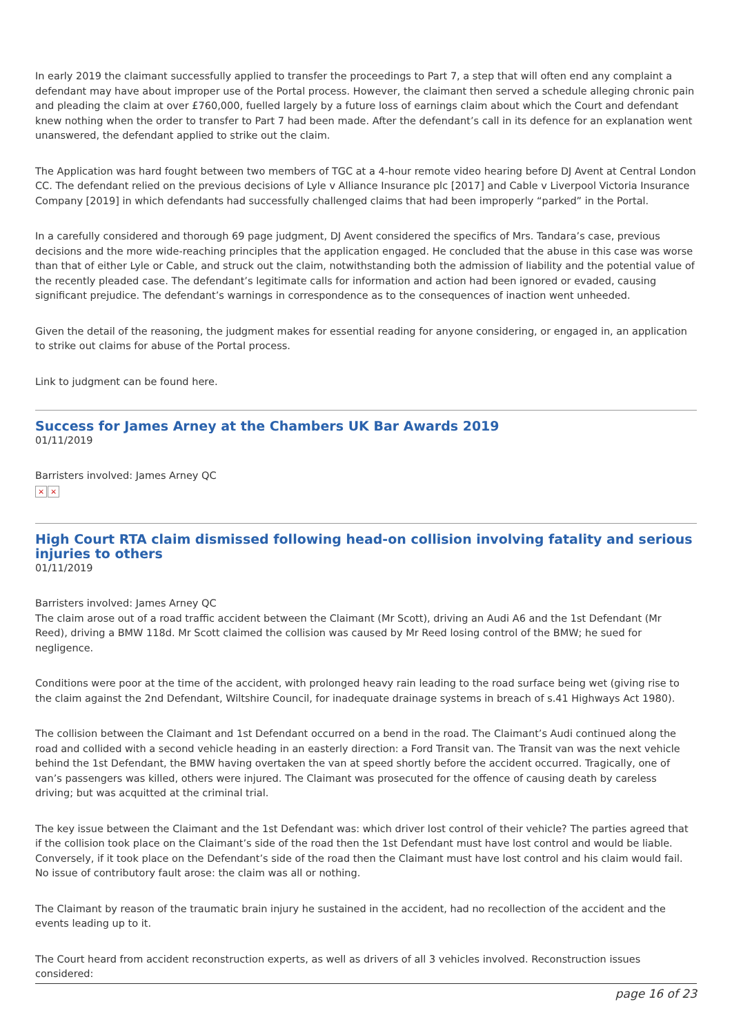In early 2019 the claimant successfully applied to transfer the proceedings to Part 7, a step that will often end any complaint a defendant may have about improper use of the Portal process. However, the claimant then served a schedule alleging chronic pain and pleading the claim at over £760,000, fuelled largely by a future loss of earnings claim about which the Court and defendant knew nothing when the order to transfer to Part 7 had been made. After the defendant’s call in its defence for an explanation went unanswered, the defendant applied to strike out the claim.
The Application was hard fought between two members of TGC at a 4-hour remote video hearing before DJ Avent at Central London CC. The defendant relied on the previous decisions of Lyle v Alliance Insurance plc [2017] and Cable v Liverpool Victoria Insurance Company [2019] in which defendants had successfully challenged claims that had been improperly “parked” in the Portal.
In a carefully considered and thorough 69 page judgment, DJ Avent considered the specifics of Mrs. Tandara’s case, previous decisions and the more wide-reaching principles that the application engaged. He concluded that the abuse in this case was worse than that of either Lyle or Cable, and struck out the claim, notwithstanding both the admission of liability and the potential value of the recently pleaded case. The defendant’s legitimate calls for information and action had been ignored or evaded, causing significant prejudice. The defendant’s warnings in correspondence as to the consequences of inaction went unheeded.
Given the detail of the reasoning, the judgment makes for essential reading for anyone considering, or engaged in, an application to strike out claims for abuse of the Portal process.
Link to judgment can be found here.
Success for James Arney at the Chambers UK Bar Awards 2019
01/11/2019
Barristers involved: James Arney QC
× ×
High Court RTA claim dismissed following head-on collision involving fatality and serious injuries to others
01/11/2019
Barristers involved: James Arney QC
The claim arose out of a road traffic accident between the Claimant (Mr Scott), driving an Audi A6 and the 1st Defendant (Mr Reed), driving a BMW 118d. Mr Scott claimed the collision was caused by Mr Reed losing control of the BMW; he sued for negligence.
Conditions were poor at the time of the accident, with prolonged heavy rain leading to the road surface being wet (giving rise to the claim against the 2nd Defendant, Wiltshire Council, for inadequate drainage systems in breach of s.41 Highways Act 1980).
The collision between the Claimant and 1st Defendant occurred on a bend in the road. The Claimant’s Audi continued along the road and collided with a second vehicle heading in an easterly direction: a Ford Transit van. The Transit van was the next vehicle behind the 1st Defendant, the BMW having overtaken the van at speed shortly before the accident occurred. Tragically, one of van’s passengers was killed, others were injured. The Claimant was prosecuted for the offence of causing death by careless driving; but was acquitted at the criminal trial.
The key issue between the Claimant and the 1st Defendant was: which driver lost control of their vehicle? The parties agreed that if the collision took place on the Claimant’s side of the road then the 1st Defendant must have lost control and would be liable. Conversely, if it took place on the Defendant’s side of the road then the Claimant must have lost control and his claim would fail. No issue of contributory fault arose: the claim was all or nothing.
The Claimant by reason of the traumatic brain injury he sustained in the accident, had no recollection of the accident and the events leading up to it.
The Court heard from accident reconstruction experts, as well as drivers of all 3 vehicles involved. Reconstruction issues considered:
page 16 of 23